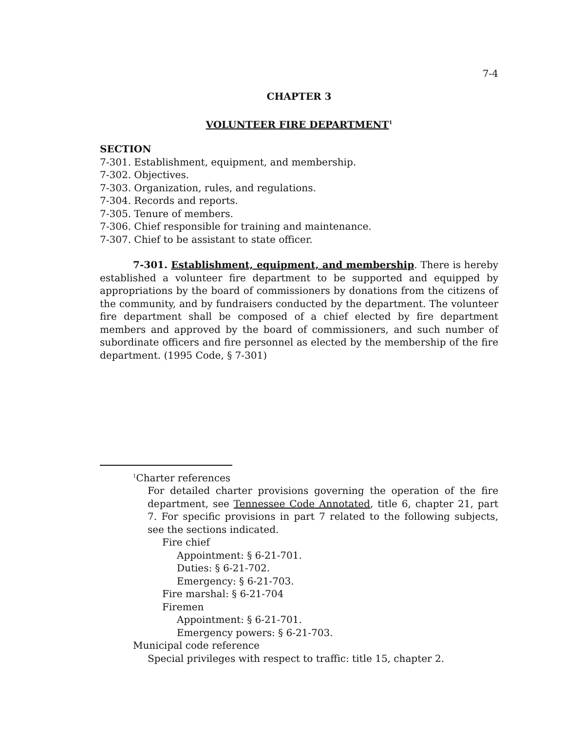7-4
CHAPTER 3
VOLUNTEER FIRE DEPARTMENT<sup>1</sup>
SECTION
7-301. Establishment, equipment, and membership.
7-302. Objectives.
7-303. Organization, rules, and regulations.
7-304. Records and reports.
7-305. Tenure of members.
7-306. Chief responsible for training and maintenance.
7-307. Chief to be assistant to state officer.
7-301. Establishment, equipment, and membership. There is hereby established a volunteer fire department to be supported and equipped by appropriations by the board of commissioners by donations from the citizens of the community, and by fundraisers conducted by the department. The volunteer fire department shall be composed of a chief elected by fire department members and approved by the board of commissioners, and such number of subordinate officers and fire personnel as elected by the membership of the fire department. (1995 Code, § 7-301)
<sup>1</sup> Charter references
For detailed charter provisions governing the operation of the fire department, see Tennessee Code Annotated, title 6, chapter 21, part 7. For specific provisions in part 7 related to the following subjects, see the sections indicated.
Fire chief
Appointment: § 6-21-701.
Duties: § 6-21-702.
Emergency: § 6-21-703.
Fire marshal: § 6-21-704
Firemen
Appointment: § 6-21-701.
Emergency powers: § 6-21-703.
Municipal code reference
Special privileges with respect to traffic: title 15, chapter 2.